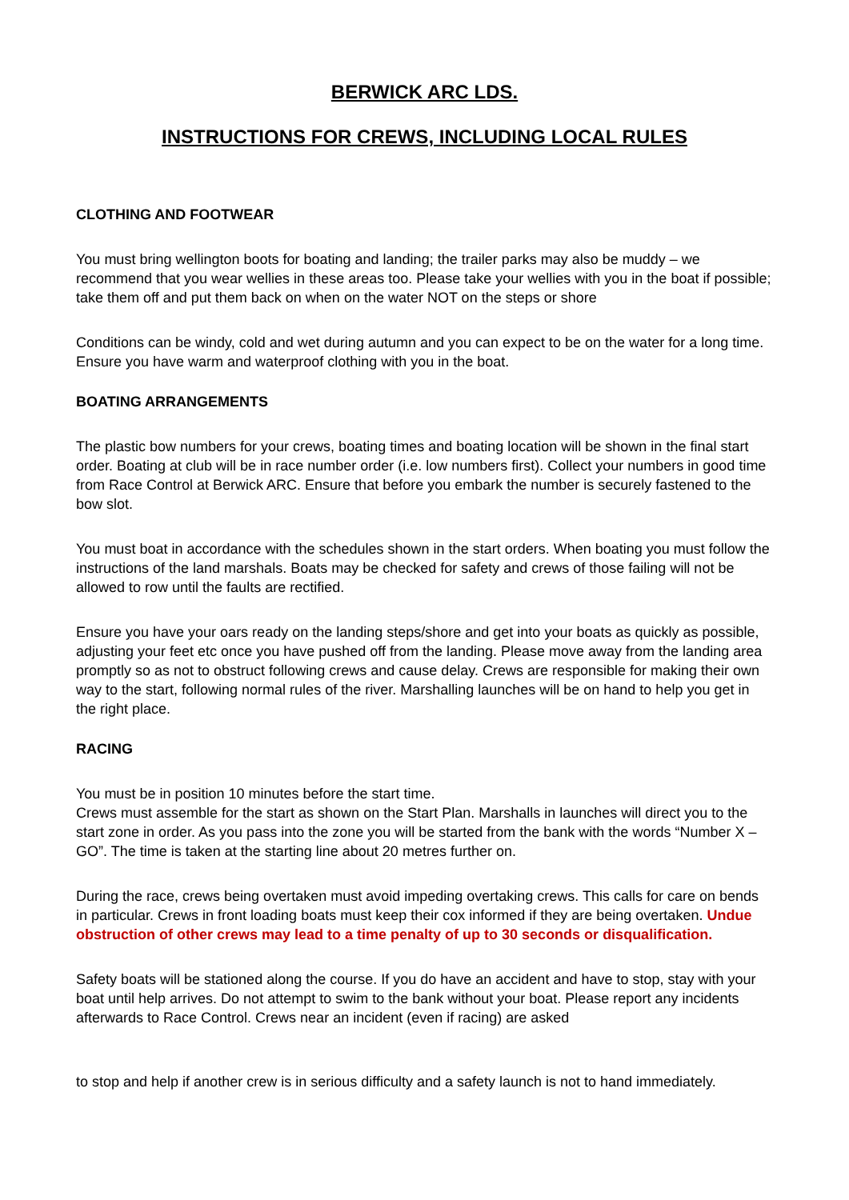BERWICK ARC LDS.
INSTRUCTIONS FOR CREWS, INCLUDING LOCAL RULES
CLOTHING AND FOOTWEAR
You must bring wellington boots for boating and landing; the trailer parks may also be muddy – we recommend that you wear wellies in these areas too. Please take your wellies with you in the boat if possible; take them off and put them back on when on the water NOT on the steps or shore
Conditions can be windy, cold and wet during autumn and you can expect to be on the water for a long time. Ensure you have warm and waterproof clothing with you in the boat.
BOATING ARRANGEMENTS
The plastic bow numbers for your crews, boating times and boating location will be shown in the final start order. Boating at club will be in race number order (i.e. low numbers first). Collect your numbers in good time from Race Control at Berwick ARC. Ensure that before you embark the number is securely fastened to the bow slot.
You must boat in accordance with the schedules shown in the start orders. When boating you must follow the instructions of the land marshals. Boats may be checked for safety and crews of those failing will not be allowed to row until the faults are rectified.
Ensure you have your oars ready on the landing steps/shore and get into your boats as quickly as possible, adjusting your feet etc once you have pushed off from the landing. Please move away from the landing area promptly so as not to obstruct following crews and cause delay. Crews are responsible for making their own way to the start, following normal rules of the river. Marshalling launches will be on hand to help you get in the right place.
RACING
You must be in position 10 minutes before the start time.
Crews must assemble for the start as shown on the Start Plan. Marshalls in launches will direct you to the start zone in order. As you pass into the zone you will be started from the bank with the words “Number X – GO”. The time is taken at the starting line about 20 metres further on.
During the race, crews being overtaken must avoid impeding overtaking crews. This calls for care on bends in particular. Crews in front loading boats must keep their cox informed if they are being overtaken. Undue obstruction of other crews may lead to a time penalty of up to 30 seconds or disqualification.
Safety boats will be stationed along the course. If you do have an accident and have to stop, stay with your boat until help arrives. Do not attempt to swim to the bank without your boat. Please report any incidents afterwards to Race Control. Crews near an incident (even if racing) are asked
to stop and help if another crew is in serious difficulty and a safety launch is not to hand immediately.